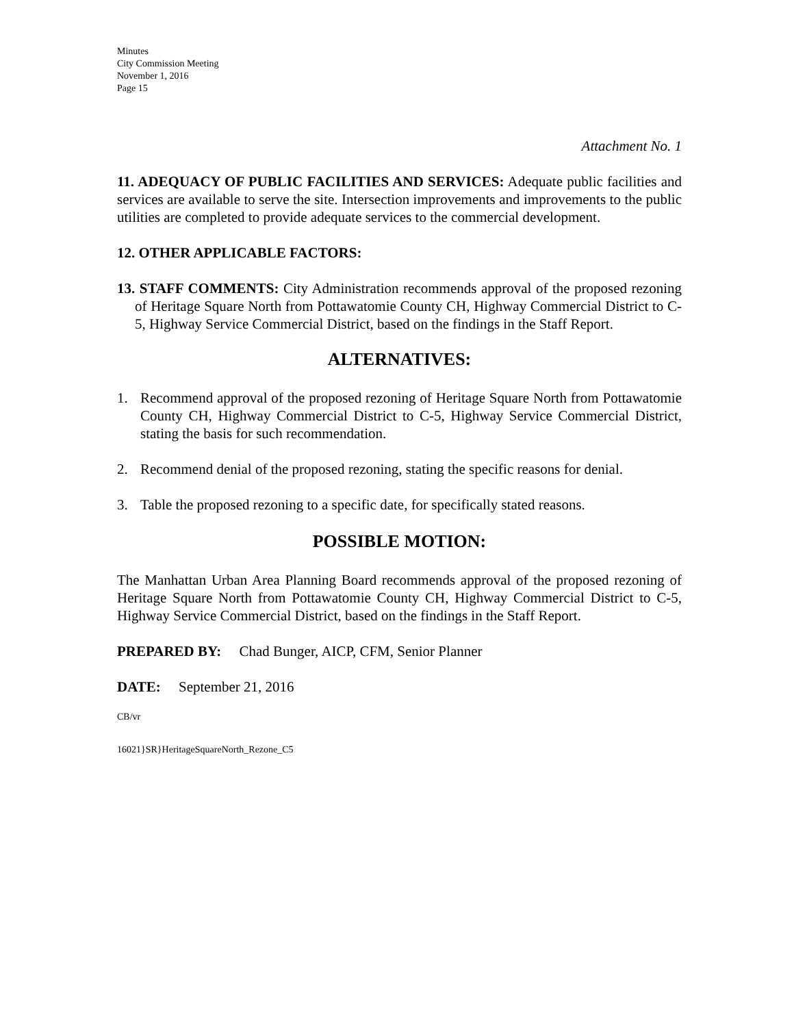Minutes
City Commission Meeting
November 1, 2016
Page 15
Attachment No. 1
11. ADEQUACY OF PUBLIC FACILITIES AND SERVICES: Adequate public facilities and services are available to serve the site. Intersection improvements and improvements to the public utilities are completed to provide adequate services to the commercial development.
12. OTHER APPLICABLE FACTORS:
13. STAFF COMMENTS: City Administration recommends approval of the proposed rezoning of Heritage Square North from Pottawatomie County CH, Highway Commercial District to C-5, Highway Service Commercial District, based on the findings in the Staff Report.
ALTERNATIVES:
1. Recommend approval of the proposed rezoning of Heritage Square North from Pottawatomie County CH, Highway Commercial District to C-5, Highway Service Commercial District, stating the basis for such recommendation.
2. Recommend denial of the proposed rezoning, stating the specific reasons for denial.
3. Table the proposed rezoning to a specific date, for specifically stated reasons.
POSSIBLE MOTION:
The Manhattan Urban Area Planning Board recommends approval of the proposed rezoning of Heritage Square North from Pottawatomie County CH, Highway Commercial District to C-5, Highway Service Commercial District, based on the findings in the Staff Report.
PREPARED BY: Chad Bunger, AICP, CFM, Senior Planner
DATE: September 21, 2016
CB/vr
16021}SR}HeritageSquareNorth_Rezone_C5